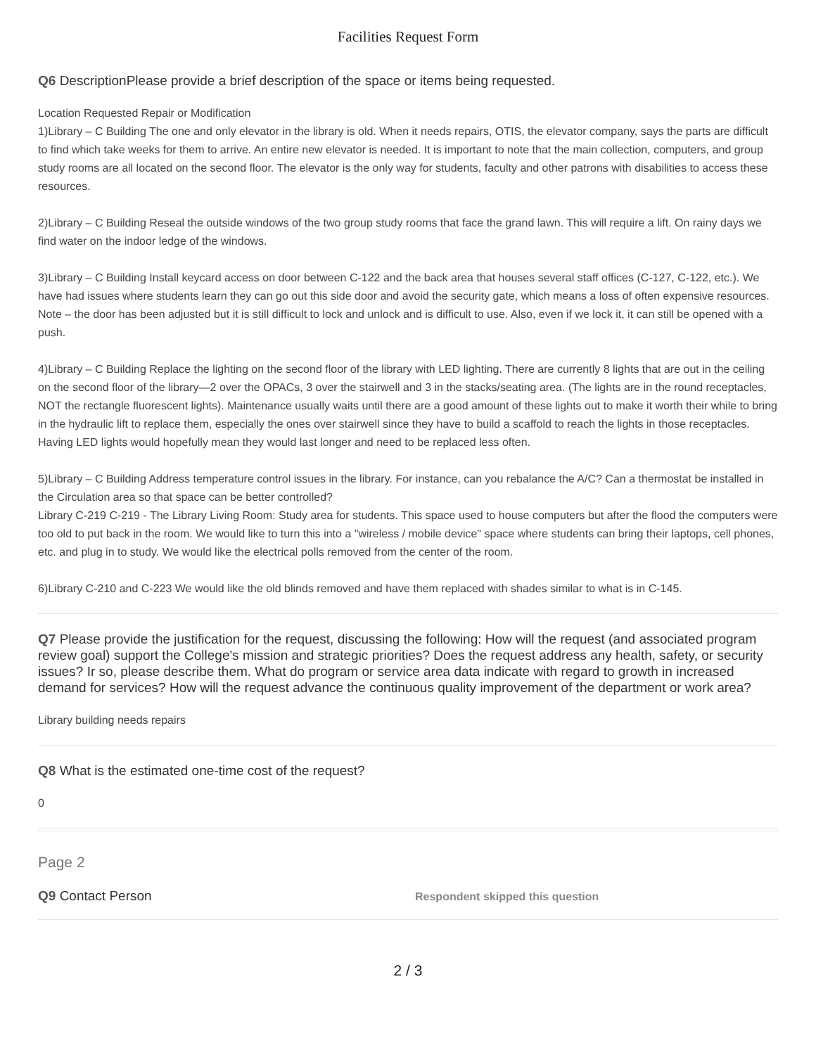Facilities Request Form
Q6 DescriptionPlease provide a brief description of the space or items being requested.
Location Requested Repair or Modification
1)Library – C Building The one and only elevator in the library is old. When it needs repairs, OTIS, the elevator company, says the parts are difficult to find which take weeks for them to arrive. An entire new elevator is needed. It is important to note that the main collection, computers, and group study rooms are all located on the second floor. The elevator is the only way for students, faculty and other patrons with disabilities to access these resources.
2)Library – C Building Reseal the outside windows of the two group study rooms that face the grand lawn. This will require a lift. On rainy days we find water on the indoor ledge of the windows.
3)Library – C Building Install keycard access on door between C-122 and the back area that houses several staff offices (C-127, C-122, etc.). We have had issues where students learn they can go out this side door and avoid the security gate, which means a loss of often expensive resources. Note – the door has been adjusted but it is still difficult to lock and unlock and is difficult to use. Also, even if we lock it, it can still be opened with a push.
4)Library – C Building Replace the lighting on the second floor of the library with LED lighting. There are currently 8 lights that are out in the ceiling on the second floor of the library—2 over the OPACs, 3 over the stairwell and 3 in the stacks/seating area. (The lights are in the round receptacles, NOT the rectangle fluorescent lights). Maintenance usually waits until there are a good amount of these lights out to make it worth their while to bring in the hydraulic lift to replace them, especially the ones over stairwell since they have to build a scaffold to reach the lights in those receptacles. Having LED lights would hopefully mean they would last longer and need to be replaced less often.
5)Library – C Building Address temperature control issues in the library. For instance, can you rebalance the A/C? Can a thermostat be installed in the Circulation area so that space can be better controlled?
Library C-219 C-219 - The Library Living Room: Study area for students. This space used to house computers but after the flood the computers were too old to put back in the room. We would like to turn this into a "wireless / mobile device" space where students can bring their laptops, cell phones, etc. and plug in to study. We would like the electrical polls removed from the center of the room.
6)Library C-210 and C-223 We would like the old blinds removed and have them replaced with shades similar to what is in C-145.
Q7 Please provide the justification for the request, discussing the following: How will the request (and associated program review goal) support the College's mission and strategic priorities? Does the request address any health, safety, or security issues? Ir so, please describe them. What do program or service area data indicate with regard to growth in increased demand for services? How will the request advance the continuous quality improvement of the department or work area?
Library building needs repairs
Q8 What is the estimated one-time cost of the request?
0
Page 2
Q9 Contact Person
Respondent skipped this question
2 / 3